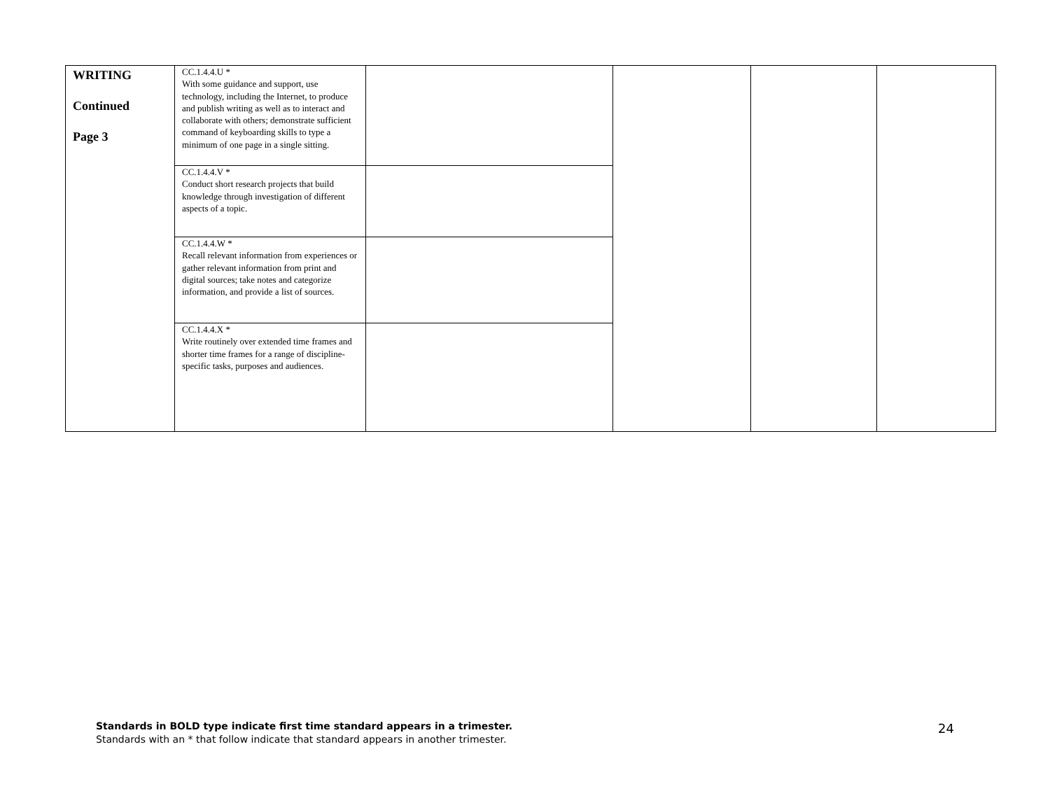| WRITING Continued Page 3 | CC.1.4.4.U * With some guidance and support, use technology, including the Internet, to produce and publish writing as well as to interact and collaborate with others; demonstrate sufficient command of keyboarding skills to type a minimum of one page in a single sitting. | | | | |
| | CC.1.4.4.V * Conduct short research projects that build knowledge through investigation of different aspects of a topic. | | | | |
| | CC.1.4.4.W * Recall relevant information from experiences or gather relevant information from print and digital sources; take notes and categorize information, and provide a list of sources. | | | | |
| | CC.1.4.4.X * Write routinely over extended time frames and shorter time frames for a range of discipline-specific tasks, purposes and audiences. | | | | |
Standards in BOLD type indicate first time standard appears in a trimester.
Standards with an * that follow indicate that standard appears in another trimester.
24